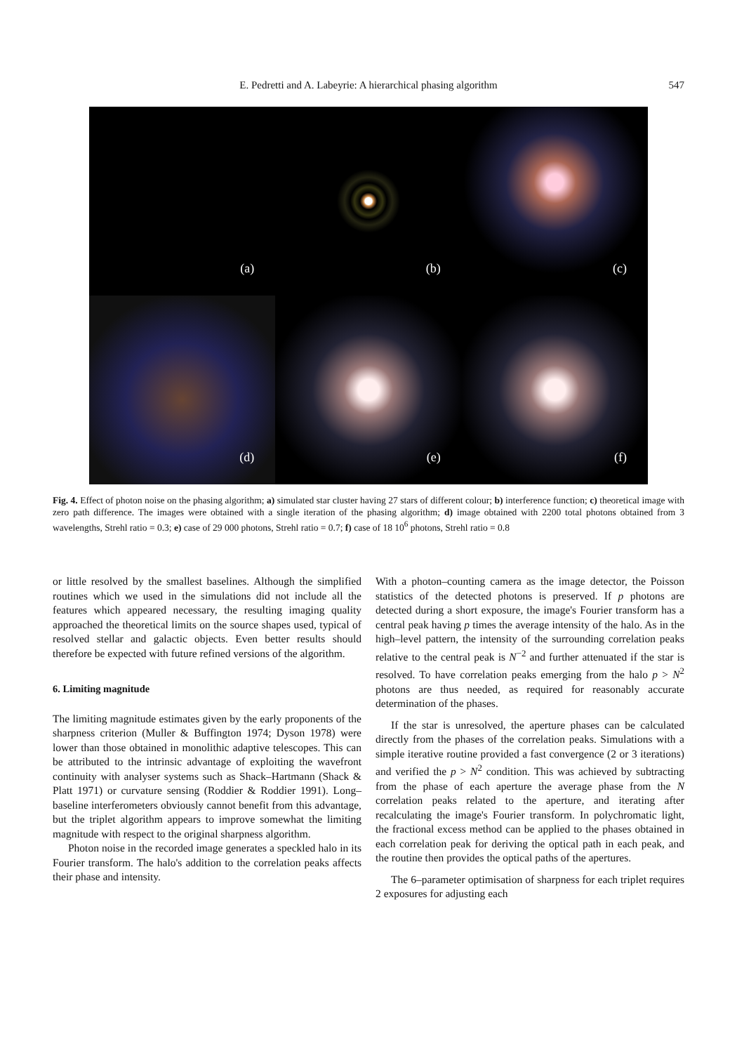E. Pedretti and A. Labeyrie: A hierarchical phasing algorithm
547
(a)
(b)
(c)
(d)
(e)
(f)
Fig. 4. Effect of photon noise on the phasing algorithm; a) simulated star cluster having 27 stars of different colour; b) interference function; c) theoretical image with zero path difference. The images were obtained with a single iteration of the phasing algorithm; d) image obtained with 2200 total photons obtained from 3 wavelengths, Strehl ratio = 0.3; e) case of 29 000 photons, Strehl ratio = 0.7; f) case of 18 10<sup>6</sup> photons, Strehl ratio = 0.8
or little resolved by the smallest baselines. Although the simplified routines which we used in the simulations did not include all the features which appeared necessary, the resulting imaging quality approached the theoretical limits on the source shapes used, typical of resolved stellar and galactic objects. Even better results should therefore be expected with future refined versions of the algorithm.
6. Limiting magnitude
The limiting magnitude estimates given by the early proponents of the sharpness criterion (Muller & Buffington 1974; Dyson 1978) were lower than those obtained in monolithic adaptive telescopes. This can be attributed to the intrinsic advantage of exploiting the wavefront continuity with analyser systems such as Shack–Hartmann (Shack & Platt 1971) or curvature sensing (Roddier & Roddier 1991). Long–baseline interferometers obviously cannot benefit from this advantage, but the triplet algorithm appears to improve somewhat the limiting magnitude with respect to the original sharpness algorithm.
Photon noise in the recorded image generates a speckled halo in its Fourier transform. The halo's addition to the correlation peaks affects their phase and intensity.
With a photon–counting camera as the image detector, the Poisson statistics of the detected photons is preserved. If p photons are detected during a short exposure, the image's Fourier transform has a central peak having p times the average intensity of the halo. As in the high–level pattern, the intensity of the surrounding correlation peaks relative to the central peak is N<sup>−2</sup> and further attenuated if the star is resolved. To have correlation peaks emerging from the halo p > N<sup>2</sup> photons are thus needed, as required for reasonably accurate determination of the phases.
If the star is unresolved, the aperture phases can be calculated directly from the phases of the correlation peaks. Simulations with a simple iterative routine provided a fast convergence (2 or 3 iterations) and verified the p > N<sup>2</sup> condition. This was achieved by subtracting from the phase of each aperture the average phase from the N correlation peaks related to the aperture, and iterating after recalculating the image's Fourier transform. In polychromatic light, the fractional excess method can be applied to the phases obtained in each correlation peak for deriving the optical path in each peak, and the routine then provides the optical paths of the apertures.
The 6–parameter optimisation of sharpness for each triplet requires 2 exposures for adjusting each